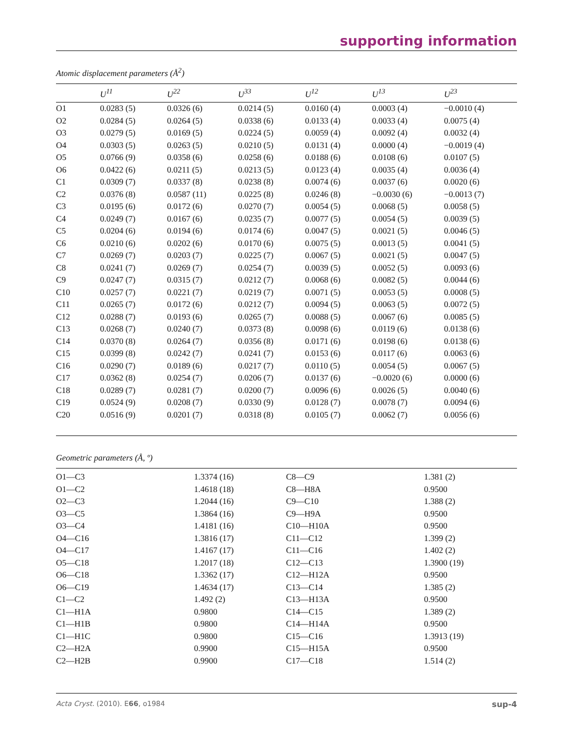supporting information
Atomic displacement parameters (Å<sup>2</sup>)
| | U<sup>11</sup> | U<sup>22</sup> | U<sup>33</sup> | U<sup>12</sup> | U<sup>13</sup> | U<sup>23</sup> |
| --- | --- | --- | --- | --- | --- | --- |
| O1 | 0.0283 (5) | 0.0326 (6) | 0.0214 (5) | 0.0160 (4) | 0.0003 (4) | −0.0010 (4) |
| O2 | 0.0284 (5) | 0.0264 (5) | 0.0338 (6) | 0.0133 (4) | 0.0033 (4) | 0.0075 (4) |
| O3 | 0.0279 (5) | 0.0169 (5) | 0.0224 (5) | 0.0059 (4) | 0.0092 (4) | 0.0032 (4) |
| O4 | 0.0303 (5) | 0.0263 (5) | 0.0210 (5) | 0.0131 (4) | 0.0000 (4) | −0.0019 (4) |
| O5 | 0.0766 (9) | 0.0358 (6) | 0.0258 (6) | 0.0188 (6) | 0.0108 (6) | 0.0107 (5) |
| O6 | 0.0422 (6) | 0.0211 (5) | 0.0213 (5) | 0.0123 (4) | 0.0035 (4) | 0.0036 (4) |
| C1 | 0.0309 (7) | 0.0337 (8) | 0.0238 (8) | 0.0074 (6) | 0.0037 (6) | 0.0020 (6) |
| C2 | 0.0376 (8) | 0.0587 (11) | 0.0225 (8) | 0.0246 (8) | −0.0030 (6) | −0.0013 (7) |
| C3 | 0.0195 (6) | 0.0172 (6) | 0.0270 (7) | 0.0054 (5) | 0.0068 (5) | 0.0058 (5) |
| C4 | 0.0249 (7) | 0.0167 (6) | 0.0235 (7) | 0.0077 (5) | 0.0054 (5) | 0.0039 (5) |
| C5 | 0.0204 (6) | 0.0194 (6) | 0.0174 (6) | 0.0047 (5) | 0.0021 (5) | 0.0046 (5) |
| C6 | 0.0210 (6) | 0.0202 (6) | 0.0170 (6) | 0.0075 (5) | 0.0013 (5) | 0.0041 (5) |
| C7 | 0.0269 (7) | 0.0203 (7) | 0.0225 (7) | 0.0067 (5) | 0.0021 (5) | 0.0047 (5) |
| C8 | 0.0241 (7) | 0.0269 (7) | 0.0254 (7) | 0.0039 (5) | 0.0052 (5) | 0.0093 (6) |
| C9 | 0.0247 (7) | 0.0315 (7) | 0.0212 (7) | 0.0068 (6) | 0.0082 (5) | 0.0044 (6) |
| C10 | 0.0257 (7) | 0.0221 (7) | 0.0219 (7) | 0.0071 (5) | 0.0053 (5) | 0.0008 (5) |
| C11 | 0.0265 (7) | 0.0172 (6) | 0.0212 (7) | 0.0094 (5) | 0.0063 (5) | 0.0072 (5) |
| C12 | 0.0288 (7) | 0.0193 (6) | 0.0265 (7) | 0.0088 (5) | 0.0067 (6) | 0.0085 (5) |
| C13 | 0.0268 (7) | 0.0240 (7) | 0.0373 (8) | 0.0098 (6) | 0.0119 (6) | 0.0138 (6) |
| C14 | 0.0370 (8) | 0.0264 (7) | 0.0356 (8) | 0.0171 (6) | 0.0198 (6) | 0.0138 (6) |
| C15 | 0.0399 (8) | 0.0242 (7) | 0.0241 (7) | 0.0153 (6) | 0.0117 (6) | 0.0063 (6) |
| C16 | 0.0290 (7) | 0.0189 (6) | 0.0217 (7) | 0.0110 (5) | 0.0054 (5) | 0.0067 (5) |
| C17 | 0.0362 (8) | 0.0254 (7) | 0.0206 (7) | 0.0137 (6) | −0.0020 (6) | 0.0000 (6) |
| C18 | 0.0289 (7) | 0.0281 (7) | 0.0200 (7) | 0.0096 (6) | 0.0026 (5) | 0.0040 (6) |
| C19 | 0.0524 (9) | 0.0208 (7) | 0.0330 (9) | 0.0128 (7) | 0.0078 (7) | 0.0094 (6) |
| C20 | 0.0516 (9) | 0.0201 (7) | 0.0318 (8) | 0.0105 (7) | 0.0062 (7) | 0.0056 (6) |
Geometric parameters (Å, º)
| O1—C3 | 1.3374 (16) | C8—C9 | 1.381 (2) |
| O1—C2 | 1.4618 (18) | C8—H8A | 0.9500 |
| O2—C3 | 1.2044 (16) | C9—C10 | 1.388 (2) |
| O3—C5 | 1.3864 (16) | C9—H9A | 0.9500 |
| O3—C4 | 1.4181 (16) | C10—H10A | 0.9500 |
| O4—C16 | 1.3816 (17) | C11—C12 | 1.399 (2) |
| O4—C17 | 1.4167 (17) | C11—C16 | 1.402 (2) |
| O5—C18 | 1.2017 (18) | C12—C13 | 1.3900 (19) |
| O6—C18 | 1.3362 (17) | C12—H12A | 0.9500 |
| O6—C19 | 1.4634 (17) | C13—C14 | 1.385 (2) |
| C1—C2 | 1.492 (2) | C13—H13A | 0.9500 |
| C1—H1A | 0.9800 | C14—C15 | 1.389 (2) |
| C1—H1B | 0.9800 | C14—H14A | 0.9500 |
| C1—H1C | 0.9800 | C15—C16 | 1.3913 (19) |
| C2—H2A | 0.9900 | C15—H15A | 0.9500 |
| C2—H2B | 0.9900 | C17—C18 | 1.514 (2) |
Acta Cryst. (2010). E66, o1984 sup-4